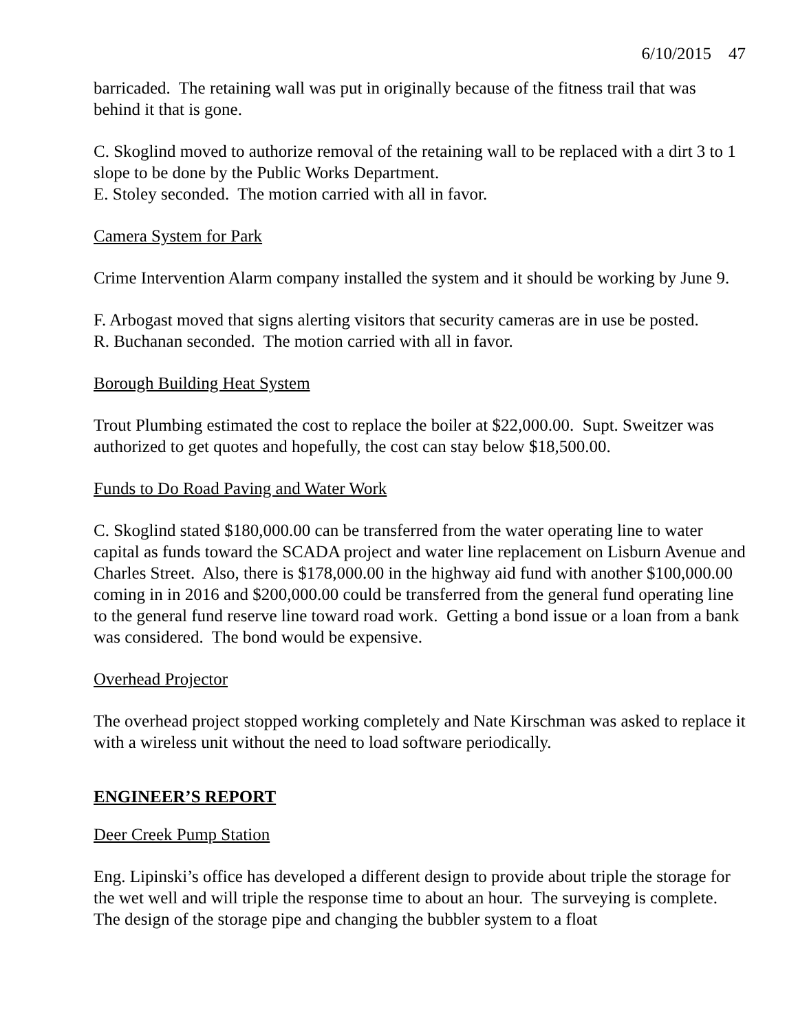6/10/2015 47
barricaded. The retaining wall was put in originally because of the fitness trail that was behind it that is gone.
C. Skoglind moved to authorize removal of the retaining wall to be replaced with a dirt 3 to 1 slope to be done by the Public Works Department.
E. Stoley seconded. The motion carried with all in favor.
Camera System for Park
Crime Intervention Alarm company installed the system and it should be working by June 9.
F. Arbogast moved that signs alerting visitors that security cameras are in use be posted.
R. Buchanan seconded. The motion carried with all in favor.
Borough Building Heat System
Trout Plumbing estimated the cost to replace the boiler at $22,000.00. Supt. Sweitzer was authorized to get quotes and hopefully, the cost can stay below $18,500.00.
Funds to Do Road Paving and Water Work
C. Skoglind stated $180,000.00 can be transferred from the water operating line to water capital as funds toward the SCADA project and water line replacement on Lisburn Avenue and Charles Street. Also, there is $178,000.00 in the highway aid fund with another $100,000.00 coming in in 2016 and $200,000.00 could be transferred from the general fund operating line to the general fund reserve line toward road work. Getting a bond issue or a loan from a bank was considered. The bond would be expensive.
Overhead Projector
The overhead project stopped working completely and Nate Kirschman was asked to replace it with a wireless unit without the need to load software periodically.
ENGINEER’S REPORT
Deer Creek Pump Station
Eng. Lipinski’s office has developed a different design to provide about triple the storage for the wet well and will triple the response time to about an hour. The surveying is complete. The design of the storage pipe and changing the bubbler system to a float